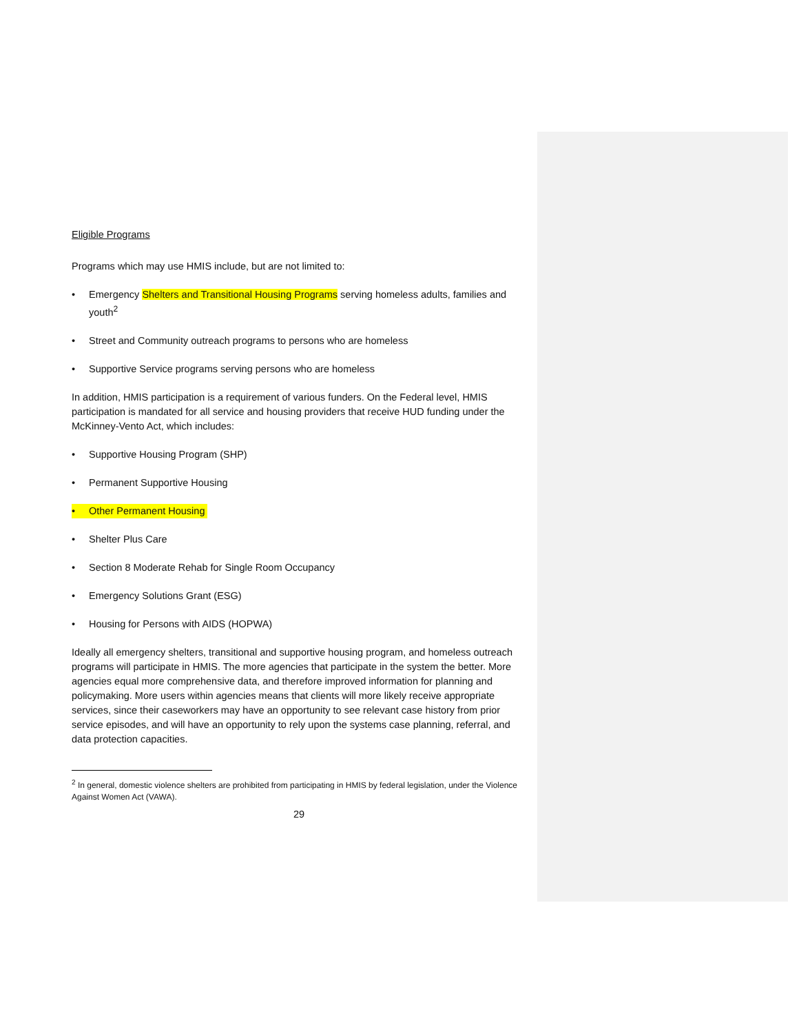Eligible Programs
Programs which may use HMIS include, but are not limited to:
• Emergency Shelters and Transitional Housing Programs serving homeless adults, families and youth<sup>2</sup>
• Street and Community outreach programs to persons who are homeless
• Supportive Service programs serving persons who are homeless
In addition, HMIS participation is a requirement of various funders. On the Federal level, HMIS participation is mandated for all service and housing providers that receive HUD funding under the McKinney-Vento Act, which includes:
• Supportive Housing Program (SHP)
• Permanent Supportive Housing
• Other Permanent Housing
• Shelter Plus Care
• Section 8 Moderate Rehab for Single Room Occupancy
• Emergency Solutions Grant (ESG)
• Housing for Persons with AIDS (HOPWA)
Ideally all emergency shelters, transitional and supportive housing program, and homeless outreach programs will participate in HMIS. The more agencies that participate in the system the better. More agencies equal more comprehensive data, and therefore improved information for planning and policymaking. More users within agencies means that clients will more likely receive appropriate services, since their caseworkers may have an opportunity to see relevant case history from prior service episodes, and will have an opportunity to rely upon the systems case planning, referral, and data protection capacities.
<sup>2</sup> In general, domestic violence shelters are prohibited from participating in HMIS by federal legislation, under the Violence Against Women Act (VAWA).
29